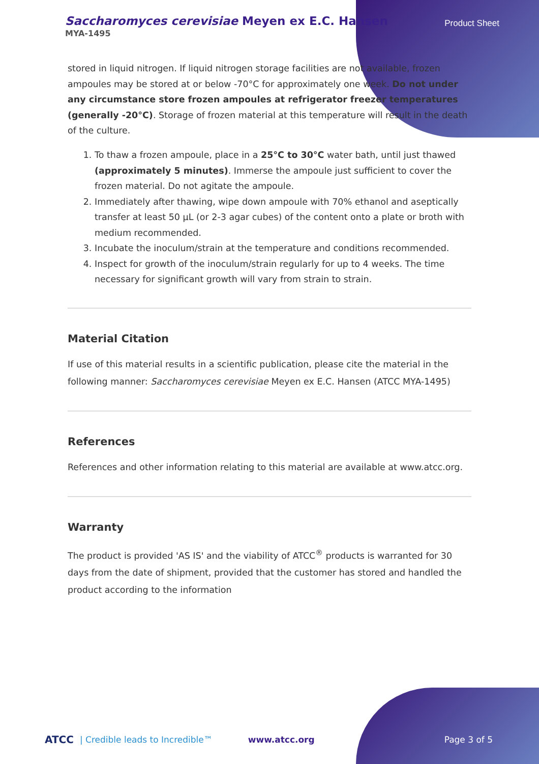Saccharomyces cerevisiae Meyen ex E.C. Hansen
Product Sheet
MYA-1495
stored in liquid nitrogen. If liquid nitrogen storage facilities are not available, frozen ampoules may be stored at or below -70°C for approximately one week. Do not under any circumstance store frozen ampoules at refrigerator freezer temperatures (generally -20°C). Storage of frozen material at this temperature will result in the death of the culture.
1. To thaw a frozen ampoule, place in a 25°C to 30°C water bath, until just thawed (approximately 5 minutes). Immerse the ampoule just sufficient to cover the frozen material. Do not agitate the ampoule.
2. Immediately after thawing, wipe down ampoule with 70% ethanol and aseptically transfer at least 50 µL (or 2-3 agar cubes) of the content onto a plate or broth with medium recommended.
3. Incubate the inoculum/strain at the temperature and conditions recommended.
4. Inspect for growth of the inoculum/strain regularly for up to 4 weeks. The time necessary for significant growth will vary from strain to strain.
Material Citation
If use of this material results in a scientific publication, please cite the material in the following manner: Saccharomyces cerevisiae Meyen ex E.C. Hansen (ATCC MYA-1495)
References
References and other information relating to this material are available at www.atcc.org.
Warranty
The product is provided 'AS IS' and the viability of ATCC<sup>®</sup> products is warranted for 30 days from the date of shipment, provided that the customer has stored and handled the product according to the information
ATCC | Credible leads to Incredible™ www.atcc.org Page 3 of 5